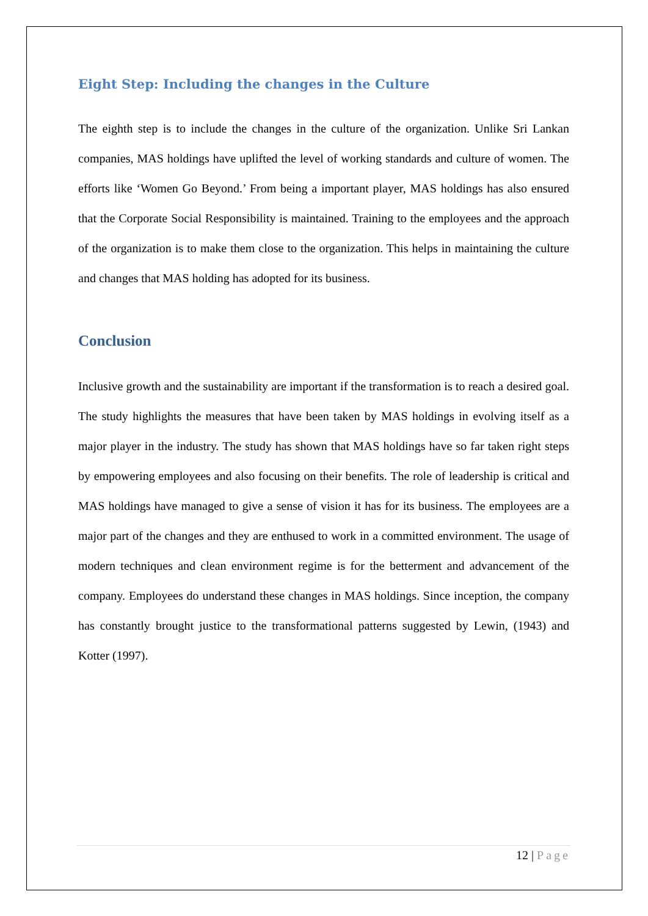Eight Step: Including the changes in the Culture
The eighth step is to include the changes in the culture of the organization. Unlike Sri Lankan companies, MAS holdings have uplifted the level of working standards and culture of women. The efforts like ‘Women Go Beyond.’ From being a important player, MAS holdings has also ensured that the Corporate Social Responsibility is maintained. Training to the employees and the approach of the organization is to make them close to the organization. This helps in maintaining the culture and changes that MAS holding has adopted for its business.
Conclusion
Inclusive growth and the sustainability are important if the transformation is to reach a desired goal. The study highlights the measures that have been taken by MAS holdings in evolving itself as a major player in the industry. The study has shown that MAS holdings have so far taken right steps by empowering employees and also focusing on their benefits. The role of leadership is critical and MAS holdings have managed to give a sense of vision it has for its business. The employees are a major part of the changes and they are enthused to work in a committed environment. The usage of modern techniques and clean environment regime is for the betterment and advancement of the company. Employees do understand these changes in MAS holdings. Since inception, the company has constantly brought justice to the transformational patterns suggested by Lewin, (1943) and Kotter (1997).
12 | Page